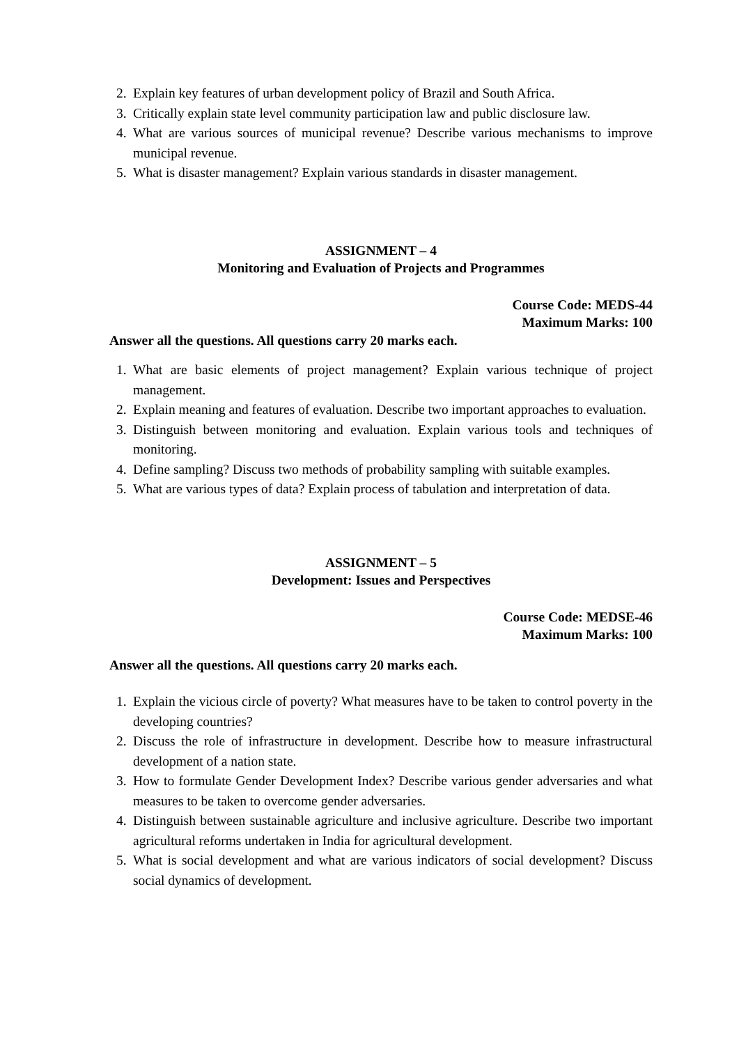2. Explain key features of urban development policy of Brazil and South Africa.
3. Critically explain state level community participation law and public disclosure law.
4. What are various sources of municipal revenue? Describe various mechanisms to improve municipal revenue.
5. What is disaster management? Explain various standards in disaster management.
ASSIGNMENT – 4
Monitoring and Evaluation of Projects and Programmes
Course Code: MEDS-44
Maximum Marks: 100
Answer all the questions. All questions carry 20 marks each.
1. What are basic elements of project management? Explain various technique of project management.
2. Explain meaning and features of evaluation. Describe two important approaches to evaluation.
3. Distinguish between monitoring and evaluation. Explain various tools and techniques of monitoring.
4. Define sampling? Discuss two methods of probability sampling with suitable examples.
5. What are various types of data? Explain process of tabulation and interpretation of data.
ASSIGNMENT – 5
Development: Issues and Perspectives
Course Code: MEDSE-46
Maximum Marks: 100
Answer all the questions. All questions carry 20 marks each.
1. Explain the vicious circle of poverty? What measures have to be taken to control poverty in the developing countries?
2. Discuss the role of infrastructure in development. Describe how to measure infrastructural development of a nation state.
3. How to formulate Gender Development Index? Describe various gender adversaries and what measures to be taken to overcome gender adversaries.
4. Distinguish between sustainable agriculture and inclusive agriculture. Describe two important agricultural reforms undertaken in India for agricultural development.
5. What is social development and what are various indicators of social development? Discuss social dynamics of development.